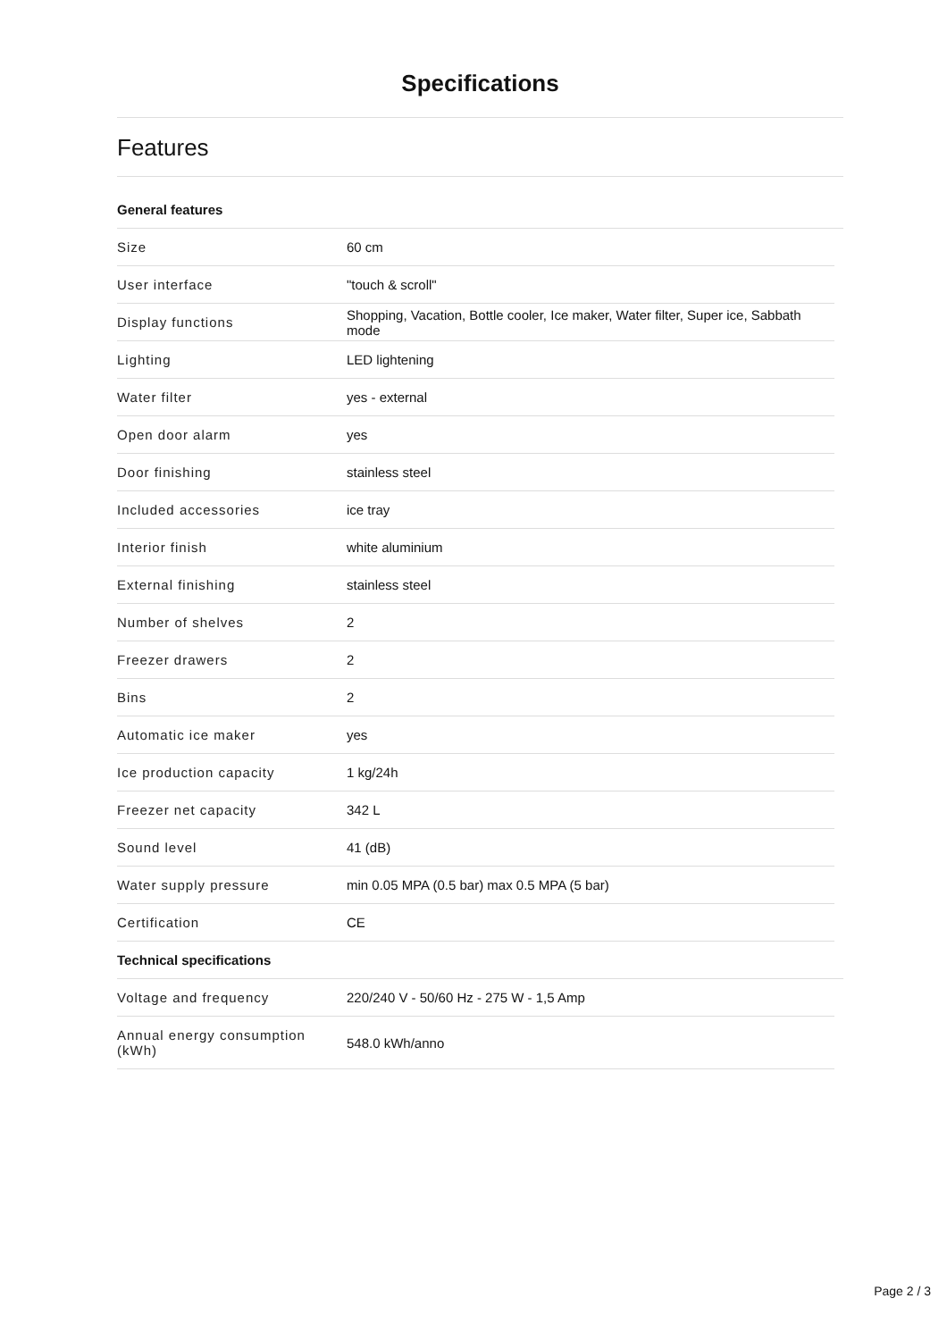Specifications
Features
General features
| Size | 60 cm |
| User interface | "touch & scroll" |
| Display functions | Shopping, Vacation, Bottle cooler, Ice maker, Water filter, Super ice, Sabbath mode |
| Lighting | LED lightening |
| Water filter | yes - external |
| Open door alarm | yes |
| Door finishing | stainless steel |
| Included accessories | ice tray |
| Interior finish | white aluminium |
| External finishing | stainless steel |
| Number of shelves | 2 |
| Freezer drawers | 2 |
| Bins | 2 |
| Automatic ice maker | yes |
| Ice production capacity | 1 kg/24h |
| Freezer net capacity | 342 L |
| Sound level | 41 (dB) |
| Water supply pressure | min 0.05 MPA (0.5 bar) max 0.5 MPA (5 bar) |
| Certification | CE |
Technical specifications
| Voltage and frequency | 220/240 V - 50/60 Hz - 275 W - 1,5 Amp |
| Annual energy consumption (kWh) | 548.0 kWh/anno |
Page 2 / 3